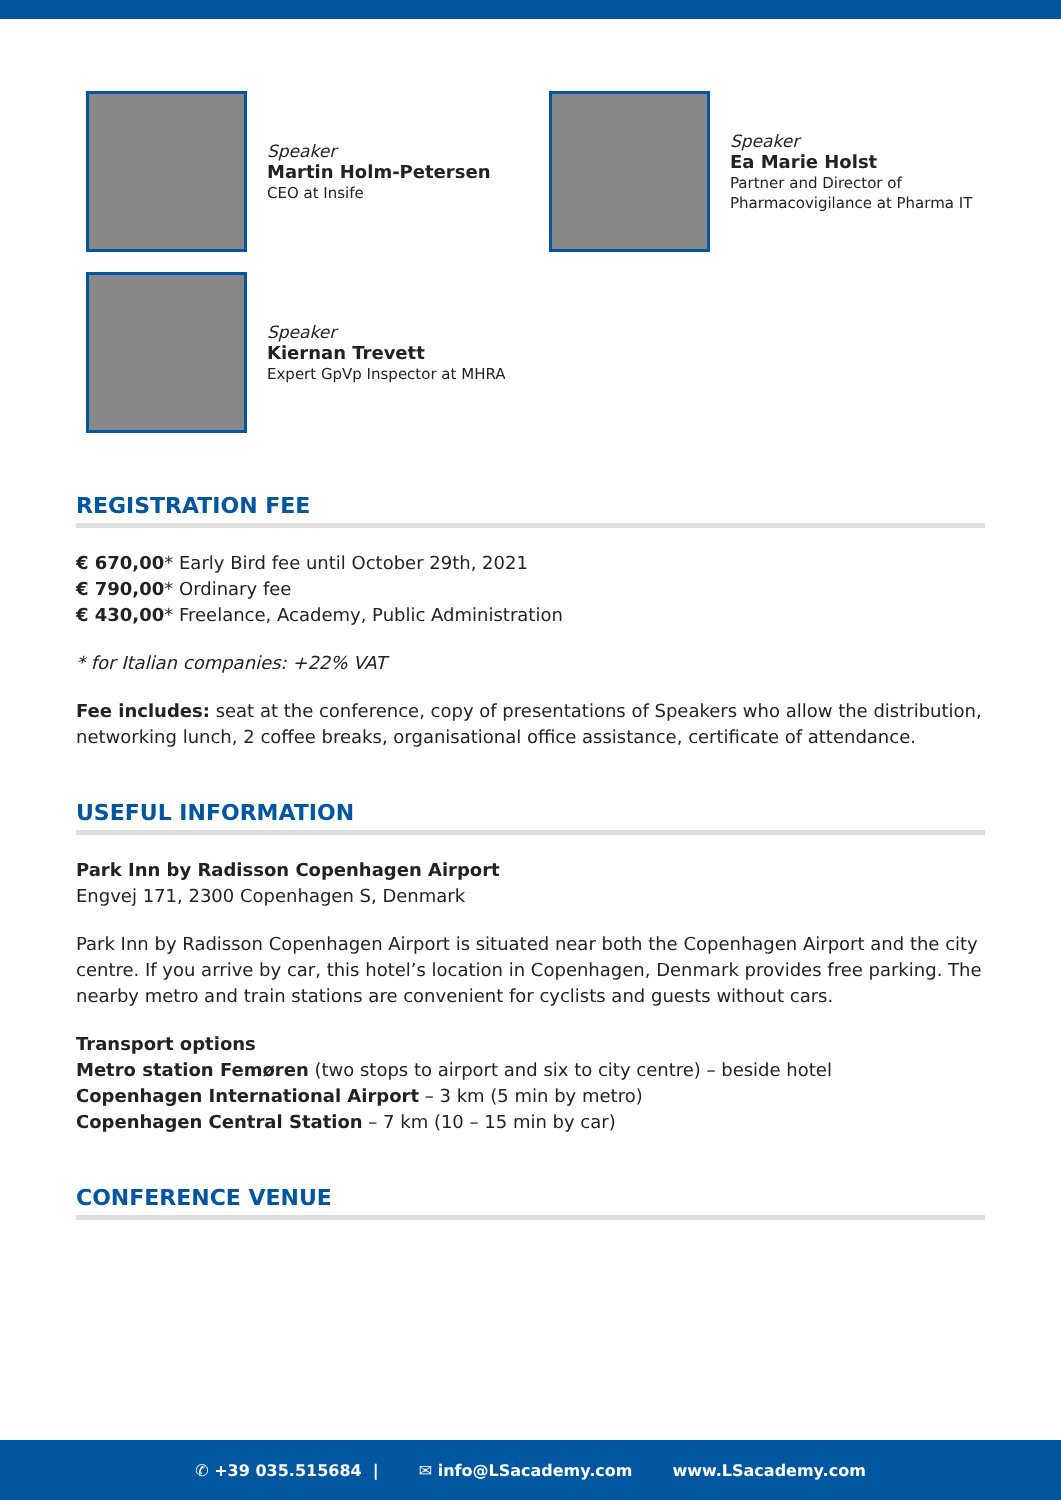Speaker
Martin Holm-Petersen
CEO at Insife
Speaker
Ea Marie Holst
Partner and Director of
Pharmacovigilance at Pharma IT
Speaker
Kiernan Trevett
Expert GpVp Inspector at MHRA
REGISTRATION FEE
€ 670,00* Early Bird fee until October 29th, 2021
€ 790,00* Ordinary fee
€ 430,00* Freelance, Academy, Public Administration
* for Italian companies: +22% VAT
Fee includes: seat at the conference, copy of presentations of Speakers who allow the distribution, networking lunch, 2 coffee breaks, organisational office assistance, certificate of attendance.
USEFUL INFORMATION
Park Inn by Radisson Copenhagen Airport
Engvej 171, 2300 Copenhagen S, Denmark
Park Inn by Radisson Copenhagen Airport is situated near both the Copenhagen Airport and the city centre. If you arrive by car, this hotel’s location in Copenhagen, Denmark provides free parking. The nearby metro and train stations are convenient for cyclists and guests without cars.
Transport options
Metro station Femøren (two stops to airport and six to city centre) – beside hotel
Copenhagen International Airport – 3 km (5 min by metro)
Copenhagen Central Station – 7 km (10 – 15 min by car)
CONFERENCE VENUE
✆ +39 035.515684 | ✉ info@LSacademy.com www.LSacademy.com